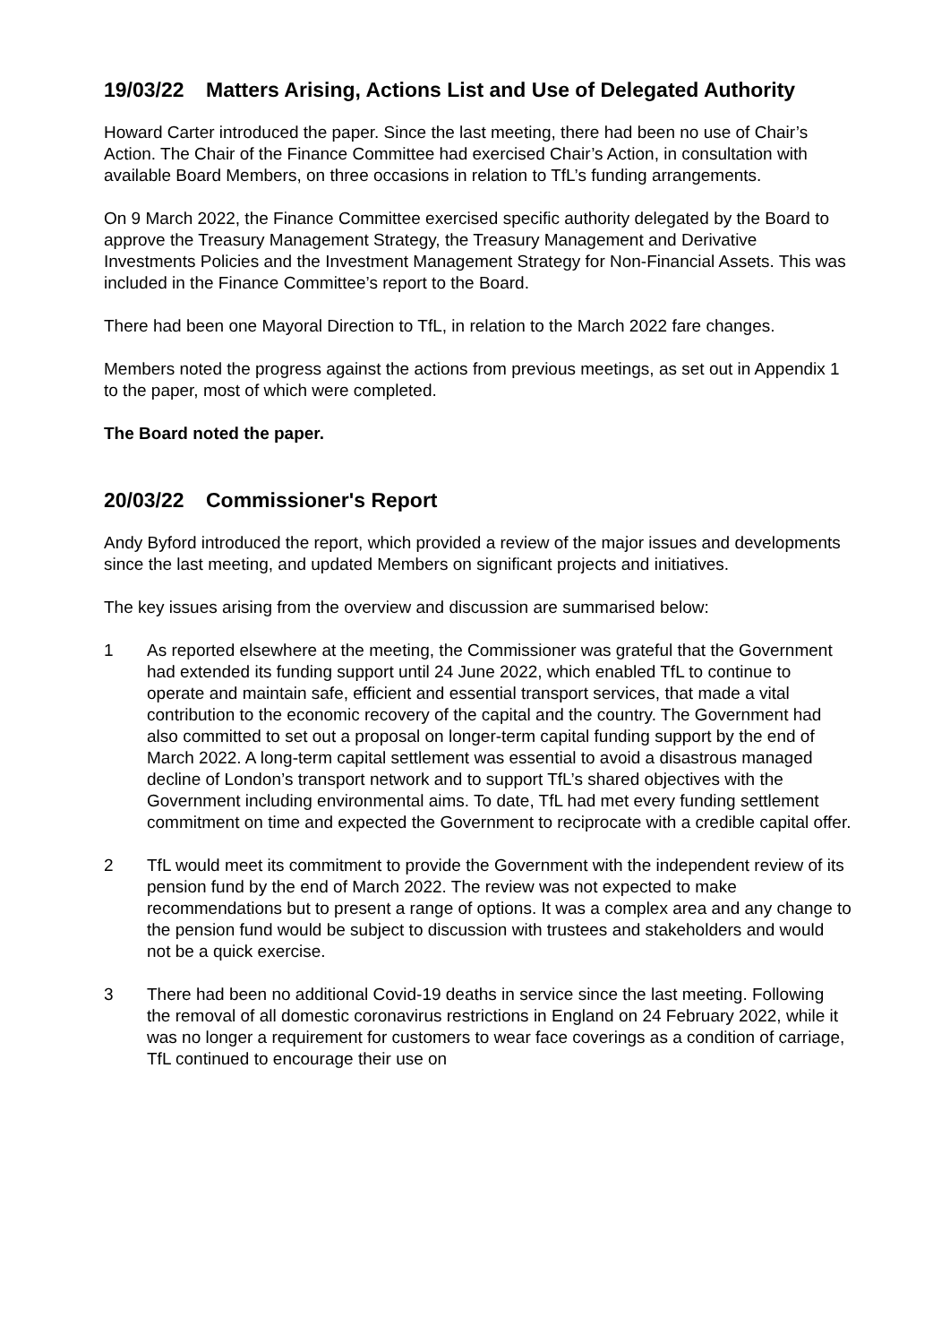19/03/22 Matters Arising, Actions List and Use of Delegated Authority
Howard Carter introduced the paper. Since the last meeting, there had been no use of Chair’s Action. The Chair of the Finance Committee had exercised Chair’s Action, in consultation with available Board Members, on three occasions in relation to TfL’s funding arrangements.
On 9 March 2022, the Finance Committee exercised specific authority delegated by the Board to approve the Treasury Management Strategy, the Treasury Management and Derivative Investments Policies and the Investment Management Strategy for Non-Financial Assets. This was included in the Finance Committee’s report to the Board.
There had been one Mayoral Direction to TfL, in relation to the March 2022 fare changes.
Members noted the progress against the actions from previous meetings, as set out in Appendix 1 to the paper, most of which were completed.
The Board noted the paper.
20/03/22 Commissioner's Report
Andy Byford introduced the report, which provided a review of the major issues and developments since the last meeting, and updated Members on significant projects and initiatives.
The key issues arising from the overview and discussion are summarised below:
1 As reported elsewhere at the meeting, the Commissioner was grateful that the Government had extended its funding support until 24 June 2022, which enabled TfL to continue to operate and maintain safe, efficient and essential transport services, that made a vital contribution to the economic recovery of the capital and the country. The Government had also committed to set out a proposal on longer-term capital funding support by the end of March 2022. A long-term capital settlement was essential to avoid a disastrous managed decline of London’s transport network and to support TfL’s shared objectives with the Government including environmental aims. To date, TfL had met every funding settlement commitment on time and expected the Government to reciprocate with a credible capital offer.
2 TfL would meet its commitment to provide the Government with the independent review of its pension fund by the end of March 2022. The review was not expected to make recommendations but to present a range of options. It was a complex area and any change to the pension fund would be subject to discussion with trustees and stakeholders and would not be a quick exercise.
3 There had been no additional Covid-19 deaths in service since the last meeting. Following the removal of all domestic coronavirus restrictions in England on 24 February 2022, while it was no longer a requirement for customers to wear face coverings as a condition of carriage, TfL continued to encourage their use on